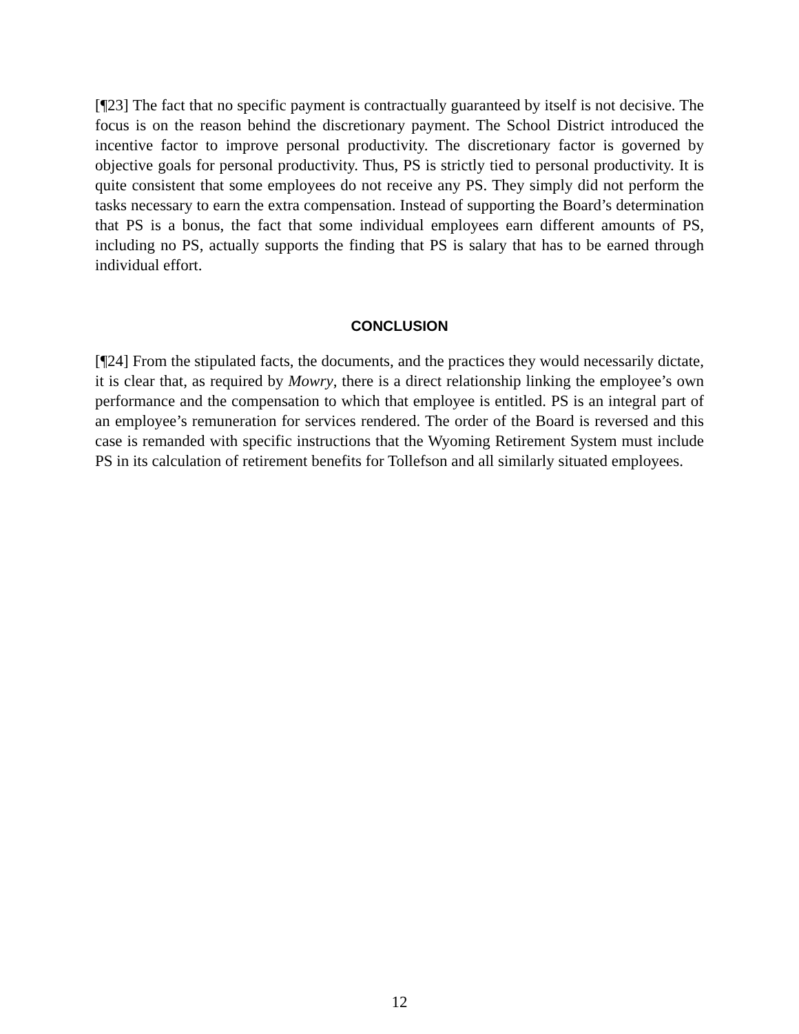[¶23] The fact that no specific payment is contractually guaranteed by itself is not decisive. The focus is on the reason behind the discretionary payment. The School District introduced the incentive factor to improve personal productivity. The discretionary factor is governed by objective goals for personal productivity. Thus, PS is strictly tied to personal productivity. It is quite consistent that some employees do not receive any PS. They simply did not perform the tasks necessary to earn the extra compensation. Instead of supporting the Board’s determination that PS is a bonus, the fact that some individual employees earn different amounts of PS, including no PS, actually supports the finding that PS is salary that has to be earned through individual effort.
CONCLUSION
[¶24] From the stipulated facts, the documents, and the practices they would necessarily dictate, it is clear that, as required by Mowry, there is a direct relationship linking the employee’s own performance and the compensation to which that employee is entitled. PS is an integral part of an employee’s remuneration for services rendered. The order of the Board is reversed and this case is remanded with specific instructions that the Wyoming Retirement System must include PS in its calculation of retirement benefits for Tollefson and all similarly situated employees.
12